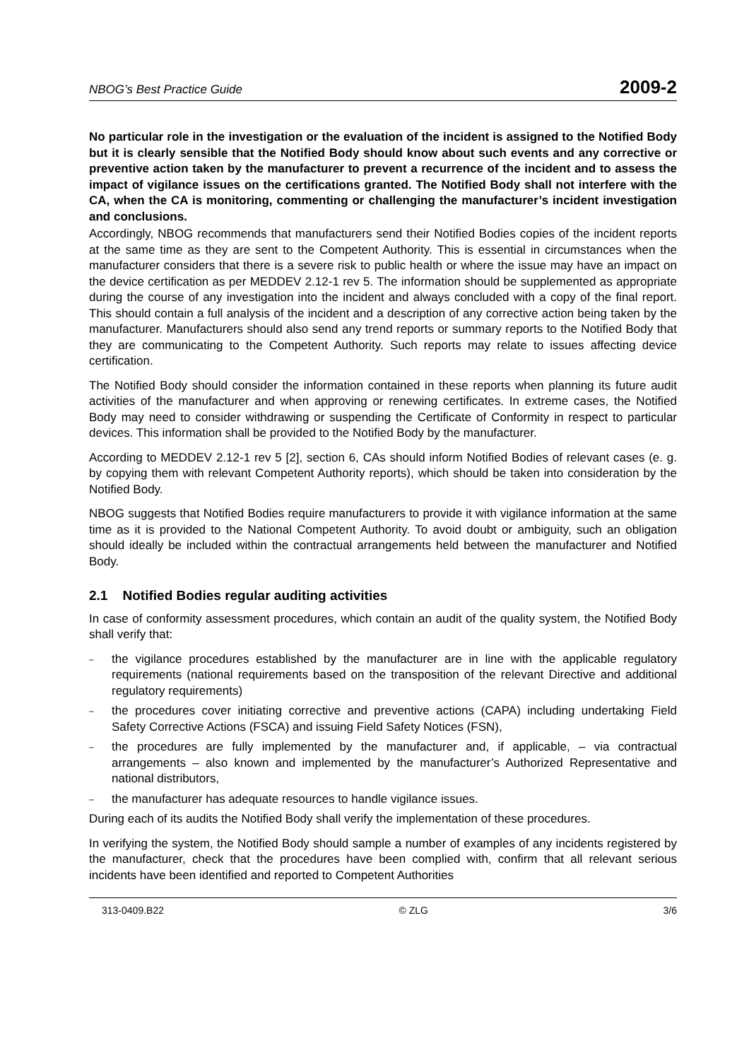NBOG’s Best Practice Guide 2009-2
No particular role in the investigation or the evaluation of the incident is assigned to the Notified Body but it is clearly sensible that the Notified Body should know about such events and any corrective or preventive action taken by the manufacturer to prevent a recurrence of the incident and to assess the impact of vigilance issues on the certifications granted. The Notified Body shall not interfere with the CA, when the CA is monitoring, commenting or challenging the manufacturer’s incident investigation and conclusions.
Accordingly, NBOG recommends that manufacturers send their Notified Bodies copies of the incident reports at the same time as they are sent to the Competent Authority. This is essential in circumstances when the manufacturer considers that there is a severe risk to public health or where the issue may have an impact on the device certification as per MEDDEV 2.12-1 rev 5. The information should be supplemented as appropriate during the course of any investigation into the incident and always concluded with a copy of the final report. This should contain a full analysis of the incident and a description of any corrective action being taken by the manufacturer. Manufacturers should also send any trend reports or summary reports to the Notified Body that they are communicating to the Competent Authority. Such reports may relate to issues affecting device certification.
The Notified Body should consider the information contained in these reports when planning its future audit activities of the manufacturer and when approving or renewing certificates. In extreme cases, the Notified Body may need to consider withdrawing or suspending the Certificate of Conformity in respect to particular devices. This information shall be provided to the Notified Body by the manufacturer.
According to MEDDEV 2.12-1 rev 5 [2], section 6, CAs should inform Notified Bodies of relevant cases (e. g. by copying them with relevant Competent Authority reports), which should be taken into consideration by the Notified Body.
NBOG suggests that Notified Bodies require manufacturers to provide it with vigilance information at the same time as it is provided to the National Competent Authority. To avoid doubt or ambiguity, such an obligation should ideally be included within the contractual arrangements held between the manufacturer and Notified Body.
2.1 Notified Bodies regular auditing activities
In case of conformity assessment procedures, which contain an audit of the quality system, the Notified Body shall verify that:
– the vigilance procedures established by the manufacturer are in line with the applicable regulatory requirements (national requirements based on the transposition of the relevant Directive and additional regulatory requirements)
– the procedures cover initiating corrective and preventive actions (CAPA) including undertaking Field Safety Corrective Actions (FSCA) and issuing Field Safety Notices (FSN),
– the procedures are fully implemented by the manufacturer and, if applicable, – via contractual arrangements – also known and implemented by the manufacturer’s Authorized Representative and national distributors,
– the manufacturer has adequate resources to handle vigilance issues.
During each of its audits the Notified Body shall verify the implementation of these procedures.
In verifying the system, the Notified Body should sample a number of examples of any incidents registered by the manufacturer, check that the procedures have been complied with, confirm that all relevant serious incidents have been identified and reported to Competent Authorities
313-0409.B22 © ZLG 3/6